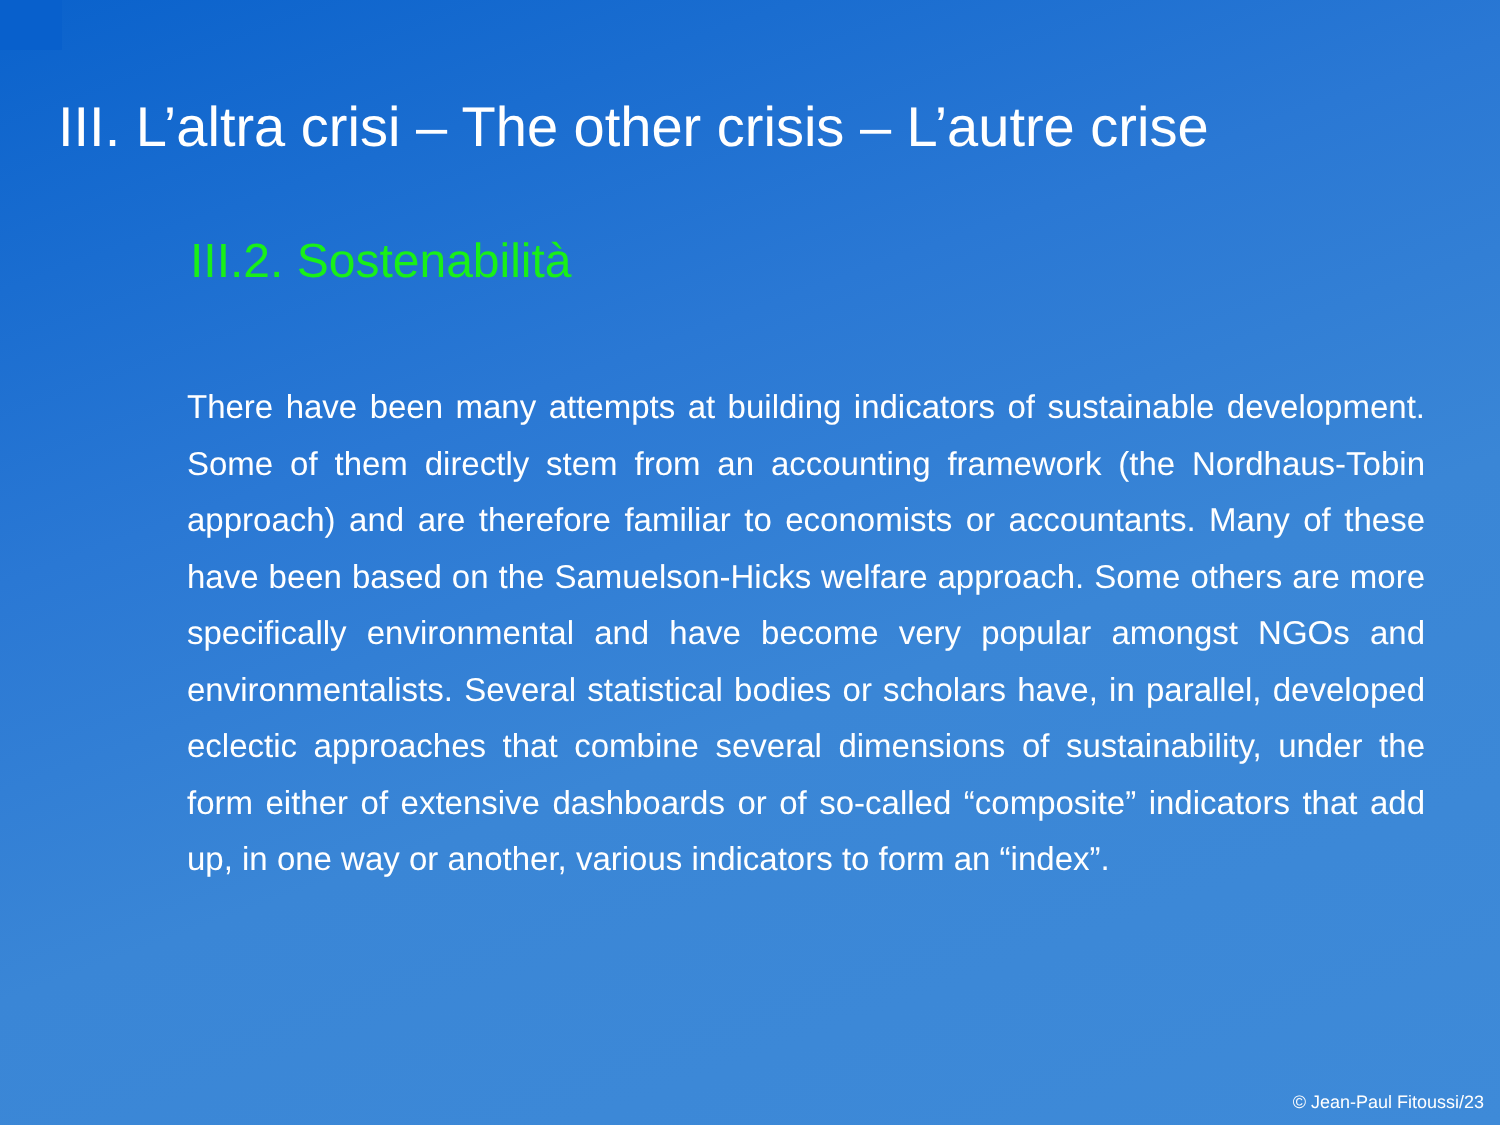III. L’altra crisi – The other crisis – L’autre crise
III.2. Sostenabilità
There have been many attempts at building indicators of sustainable development. Some of them directly stem from an accounting framework (the Nordhaus-Tobin approach) and are therefore familiar to economists or accountants. Many of these have been based on the Samuelson-Hicks welfare approach. Some others are more specifically environmental and have become very popular amongst NGOs and environmentalists. Several statistical bodies or scholars have, in parallel, developed eclectic approaches that combine several dimensions of sustainability, under the form either of extensive dashboards or of so-called “composite” indicators that add up, in one way or another, various indicators to form an “index”.
© Jean-Paul Fitoussi/23